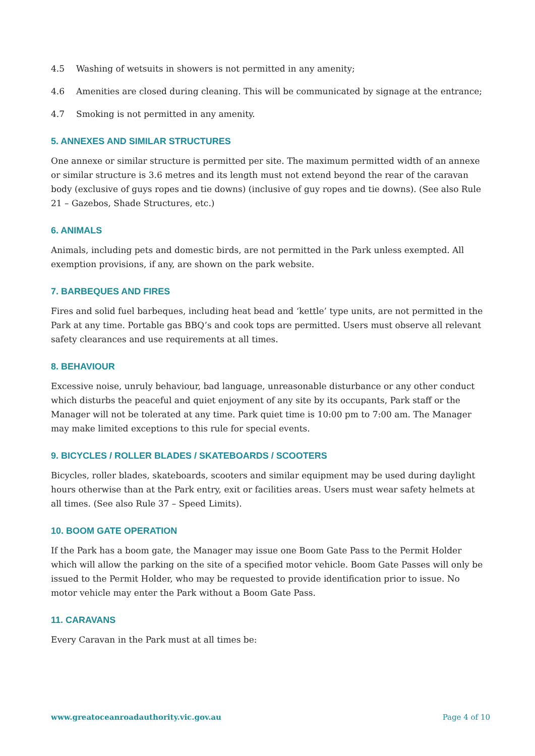4.5 Washing of wetsuits in showers is not permitted in any amenity;
4.6 Amenities are closed during cleaning. This will be communicated by signage at the entrance;
4.7 Smoking is not permitted in any amenity.
5. ANNEXES AND SIMILAR STRUCTURES
One annexe or similar structure is permitted per site. The maximum permitted width of an annexe or similar structure is 3.6 metres and its length must not extend beyond the rear of the caravan body (exclusive of guys ropes and tie downs) (inclusive of guy ropes and tie downs). (See also Rule 21 – Gazebos, Shade Structures, etc.)
6. ANIMALS
Animals, including pets and domestic birds, are not permitted in the Park unless exempted. All exemption provisions, if any, are shown on the park website.
7. BARBEQUES AND FIRES
Fires and solid fuel barbeques, including heat bead and ‘kettle’ type units, are not permitted in the Park at any time. Portable gas BBQ’s and cook tops are permitted. Users must observe all relevant safety clearances and use requirements at all times.
8. BEHAVIOUR
Excessive noise, unruly behaviour, bad language, unreasonable disturbance or any other conduct which disturbs the peaceful and quiet enjoyment of any site by its occupants, Park staff or the Manager will not be tolerated at any time. Park quiet time is 10:00 pm to 7:00 am. The Manager may make limited exceptions to this rule for special events.
9. BICYCLES / ROLLER BLADES / SKATEBOARDS / SCOOTERS
Bicycles, roller blades, skateboards, scooters and similar equipment may be used during daylight hours otherwise than at the Park entry, exit or facilities areas. Users must wear safety helmets at all times. (See also Rule 37 – Speed Limits).
10. BOOM GATE OPERATION
If the Park has a boom gate, the Manager may issue one Boom Gate Pass to the Permit Holder which will allow the parking on the site of a specified motor vehicle. Boom Gate Passes will only be issued to the Permit Holder, who may be requested to provide identification prior to issue. No motor vehicle may enter the Park without a Boom Gate Pass.
11. CARAVANS
Every Caravan in the Park must at all times be:
www.greatoceanroadauthority.vic.gov.au Page 4 of 10